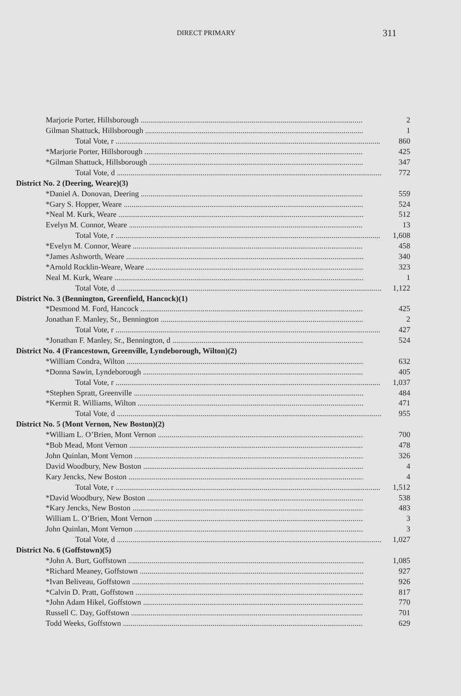DIRECT PRIMARY
311
| Marjorie Porter, Hillsborough | 2 |
| Gilman Shattuck, Hillsborough | 1 |
| Total Vote, r | 860 |
| *Marjorie Porter, Hillsborough | 425 |
| *Gilman Shattuck, Hillsborough | 347 |
| Total Vote, d | 772 |
| District No. 2 (Deering, Weare)(3) | |
| *Daniel A. Donovan, Deering | 559 |
| *Gary S. Hopper, Weare | 524 |
| *Neal M. Kurk, Weare | 512 |
| Evelyn M. Connor, Weare | 13 |
| Total Vote, r | 1,608 |
| *Evelyn M. Connor, Weare | 458 |
| *James Ashworth, Weare | 340 |
| *Arnold Rocklin-Weare, Weare | 323 |
| Neal M. Kurk, Weare | 1 |
| Total Vote, d | 1,122 |
| District No. 3 (Bennington, Greenfield, Hancock)(1) | |
| *Desmond M. Ford, Hancock | 425 |
| Jonathan F. Manley, Sr., Bennington | 2 |
| Total Vote, r | 427 |
| *Jonathan F. Manley, Sr., Bennington, d | 524 |
| District No. 4 (Francestown, Greenville, Lyndeborough, Wilton)(2) | |
| *William Condra, Wilton | 632 |
| *Donna Sawin, Lyndeborough | 405 |
| Total Vote, r | 1,037 |
| *Stephen Spratt, Greenville | 484 |
| *Kermit R. Williams, Wilton | 471 |
| Total Vote, d | 955 |
| District No. 5 (Mont Vernon, New Boston)(2) | |
| *William L. O’Brien, Mont Vernon | 700 |
| *Bob Mead, Mont Vernon | 478 |
| John Quinlan, Mont Vernon | 326 |
| David Woodbury, New Boston | 4 |
| Kary Jencks, New Boston | 4 |
| Total Vote, r | 1,512 |
| *David Woodbury, New Boston | 538 |
| *Kary Jencks, New Boston | 483 |
| William L. O’Brien, Mont Vernon | 3 |
| John Quinlan, Mont Vernon | 3 |
| Total Vote, d | 1,027 |
| District No. 6 (Goffstown)(5) | |
| *John A. Burt, Goffstown | 1,085 |
| *Richard Meaney, Goffstown | 927 |
| *Ivan Beliveau, Goffstown | 926 |
| *Calvin D. Pratt, Goffstown | 817 |
| *John Adam Hikel, Goffstown | 770 |
| Russell C. Day, Goffstown | 701 |
| Todd Weeks, Goffstown | 629 |